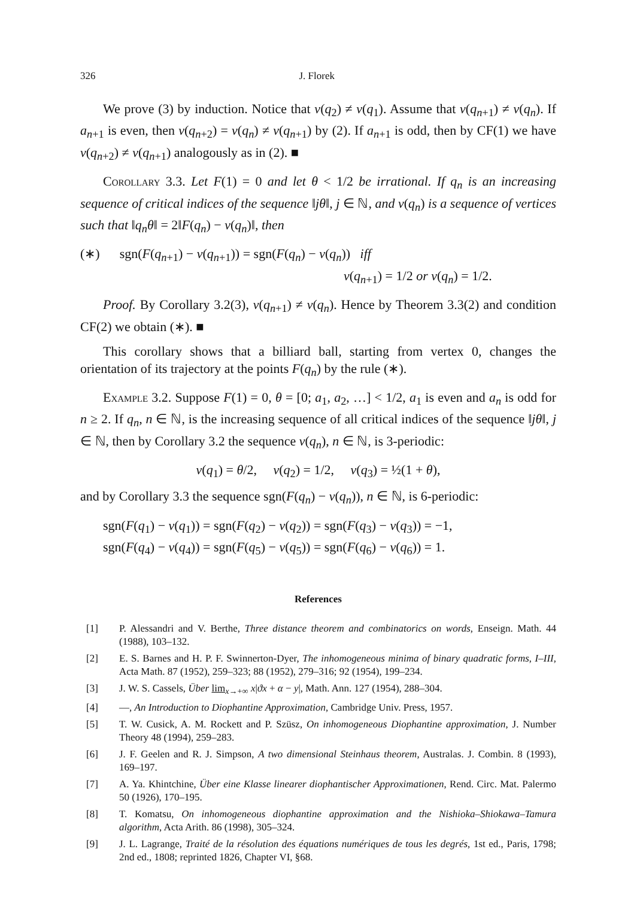326 J. Florek
We prove (3) by induction. Notice that v(q<sub>2</sub>) ≠ v(q<sub>1</sub>). Assume that v(q<sub>n+1</sub>) ≠ v(q<sub>n</sub>). If a<sub>n+1</sub> is even, then v(q<sub>n+2</sub>) = v(q<sub>n</sub>) ≠ v(q<sub>n+1</sub>) by (2). If a<sub>n+1</sub> is odd, then by CF(1) we have v(q<sub>n+2</sub>) ≠ v(q<sub>n+1</sub>) analogously as in (2). ■
Corollary 3.3. Let F(1) = 0 and let θ < 1/2 be irrational. If q<sub>n</sub> is an increasing sequence of critical indices of the sequence ‖jθ‖, j ∈ ℕ, and v(q<sub>n</sub>) is a sequence of vertices such that ‖q<sub>n</sub>θ‖ = 2‖F(q<sub>n</sub>) − v(q<sub>n</sub>)‖, then
(∗) sgn(F(q<sub>n+1</sub>) − v(q<sub>n+1</sub>)) = sgn(F(q<sub>n</sub>) − v(q<sub>n</sub>)) iff
v(q<sub>n+1</sub>) = 1/2 or v(q<sub>n</sub>) = 1/2.
Proof. By Corollary 3.2(3), v(q<sub>n+1</sub>) ≠ v(q<sub>n</sub>). Hence by Theorem 3.3(2) and condition CF(2) we obtain (∗). ■
This corollary shows that a billiard ball, starting from vertex 0, changes the orientation of its trajectory at the points F(q<sub>n</sub>) by the rule (∗).
Example 3.2. Suppose F(1) = 0, θ = [0; a<sub>1</sub>, a<sub>2</sub>, …] < 1/2, a<sub>1</sub> is even and a<sub>n</sub> is odd for n ≥ 2. If q<sub>n</sub>, n ∈ ℕ, is the increasing sequence of all critical indices of the sequence ‖jθ‖, j ∈ ℕ, then by Corollary 3.2 the sequence v(q<sub>n</sub>), n ∈ ℕ, is 3-periodic:
v(q<sub>1</sub>) = θ/2, v(q<sub>2</sub>) = 1/2, v(q<sub>3</sub>) = ½(1 + θ),
and by Corollary 3.3 the sequence sgn(F(q<sub>n</sub>) − v(q<sub>n</sub>)), n ∈ ℕ, is 6-periodic:
sgn(F(q<sub>1</sub>) − v(q<sub>1</sub>)) = sgn(F(q<sub>2</sub>) − v(q<sub>2</sub>)) = sgn(F(q<sub>3</sub>) − v(q<sub>3</sub>)) = −1,
sgn(F(q<sub>4</sub>) − v(q<sub>4</sub>)) = sgn(F(q<sub>5</sub>) − v(q<sub>5</sub>)) = sgn(F(q<sub>6</sub>) − v(q<sub>6</sub>)) = 1.
References
[1] P. Alessandri and V. Berthe, Three distance theorem and combinatorics on words, Enseign. Math. 44 (1988), 103–132.
[2] E. S. Barnes and H. P. F. Swinnerton-Dyer, The inhomogeneous minima of binary quadratic forms, I–III, Acta Math. 87 (1952), 259–323; 88 (1952), 279–316; 92 (1954), 199–234.
[3] J. W. S. Cassels, Über lim<sub>x→+∞</sub> x|ϑx + α − y|, Math. Ann. 127 (1954), 288–304.
[4] —, An Introduction to Diophantine Approximation, Cambridge Univ. Press, 1957.
[5] T. W. Cusick, A. M. Rockett and P. Szüsz, On inhomogeneous Diophantine approximation, J. Number Theory 48 (1994), 259–283.
[6] J. F. Geelen and R. J. Simpson, A two dimensional Steinhaus theorem, Australas. J. Combin. 8 (1993), 169–197.
[7] A. Ya. Khintchine, Über eine Klasse linearer diophantischer Approximationen, Rend. Circ. Mat. Palermo 50 (1926), 170–195.
[8] T. Komatsu, On inhomogeneous diophantine approximation and the Nishioka–Shiokawa–Tamura algorithm, Acta Arith. 86 (1998), 305–324.
[9] J. L. Lagrange, Traité de la résolution des équations numériques de tous les degrés, 1st ed., Paris, 1798; 2nd ed., 1808; reprinted 1826, Chapter VI, §68.